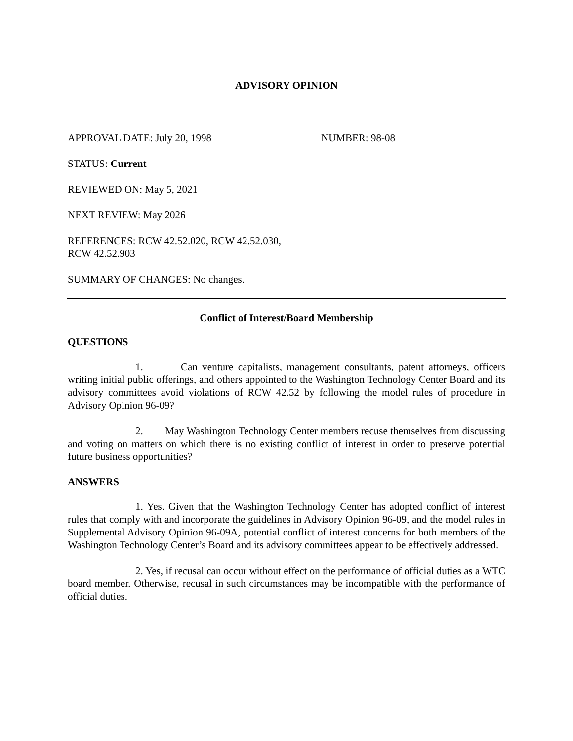ADVISORY OPINION
APPROVAL DATE: July 20, 1998 NUMBER: 98-08
STATUS: Current
REVIEWED ON: May 5, 2021
NEXT REVIEW: May 2026
REFERENCES: RCW 42.52.020, RCW 42.52.030,
RCW 42.52.903
SUMMARY OF CHANGES: No changes.
Conflict of Interest/Board Membership
QUESTIONS
1. Can venture capitalists, management consultants, patent attorneys, officers writing initial public offerings, and others appointed to the Washington Technology Center Board and its advisory committees avoid violations of RCW 42.52 by following the model rules of procedure in Advisory Opinion 96-09?
2. May Washington Technology Center members recuse themselves from discussing and voting on matters on which there is no existing conflict of interest in order to preserve potential future business opportunities?
ANSWERS
1. Yes. Given that the Washington Technology Center has adopted conflict of interest rules that comply with and incorporate the guidelines in Advisory Opinion 96-09, and the model rules in Supplemental Advisory Opinion 96-09A, potential conflict of interest concerns for both members of the Washington Technology Center’s Board and its advisory committees appear to be effectively addressed.
2. Yes, if recusal can occur without effect on the performance of official duties as a WTC board member. Otherwise, recusal in such circumstances may be incompatible with the performance of official duties.